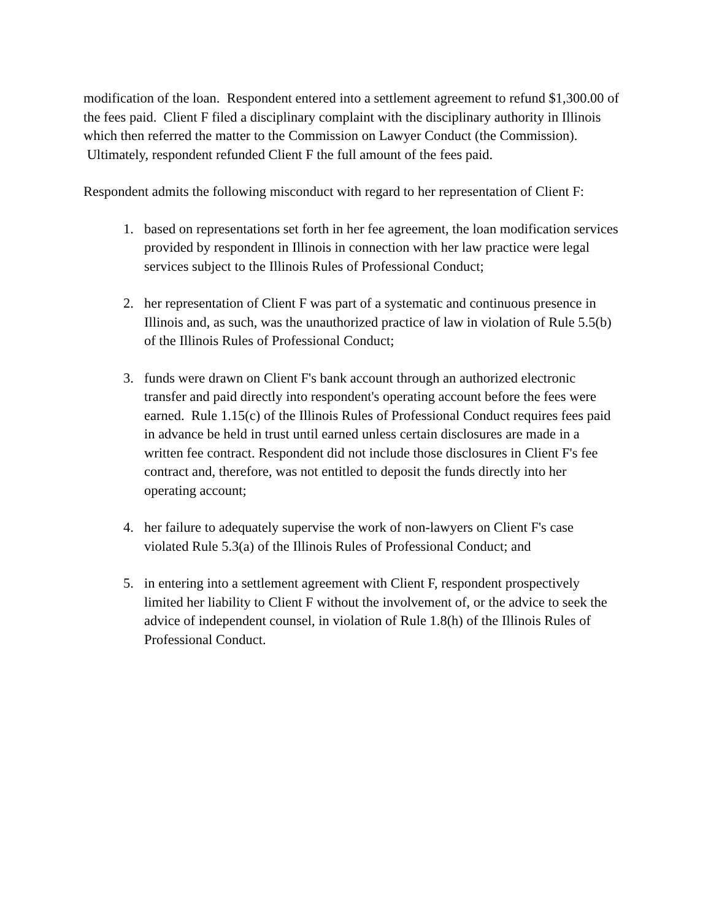modification of the loan. Respondent entered into a settlement agreement to refund $1,300.00 of the fees paid. Client F filed a disciplinary complaint with the disciplinary authority in Illinois which then referred the matter to the Commission on Lawyer Conduct (the Commission). Ultimately, respondent refunded Client F the full amount of the fees paid.
Respondent admits the following misconduct with regard to her representation of Client F:
1. based on representations set forth in her fee agreement, the loan modification services provided by respondent in Illinois in connection with her law practice were legal services subject to the Illinois Rules of Professional Conduct;
2. her representation of Client F was part of a systematic and continuous presence in Illinois and, as such, was the unauthorized practice of law in violation of Rule 5.5(b) of the Illinois Rules of Professional Conduct;
3. funds were drawn on Client F's bank account through an authorized electronic transfer and paid directly into respondent's operating account before the fees were earned. Rule 1.15(c) of the Illinois Rules of Professional Conduct requires fees paid in advance be held in trust until earned unless certain disclosures are made in a written fee contract. Respondent did not include those disclosures in Client F's fee contract and, therefore, was not entitled to deposit the funds directly into her operating account;
4. her failure to adequately supervise the work of non-lawyers on Client F's case violated Rule 5.3(a) of the Illinois Rules of Professional Conduct; and
5. in entering into a settlement agreement with Client F, respondent prospectively limited her liability to Client F without the involvement of, or the advice to seek the advice of independent counsel, in violation of Rule 1.8(h) of the Illinois Rules of Professional Conduct.